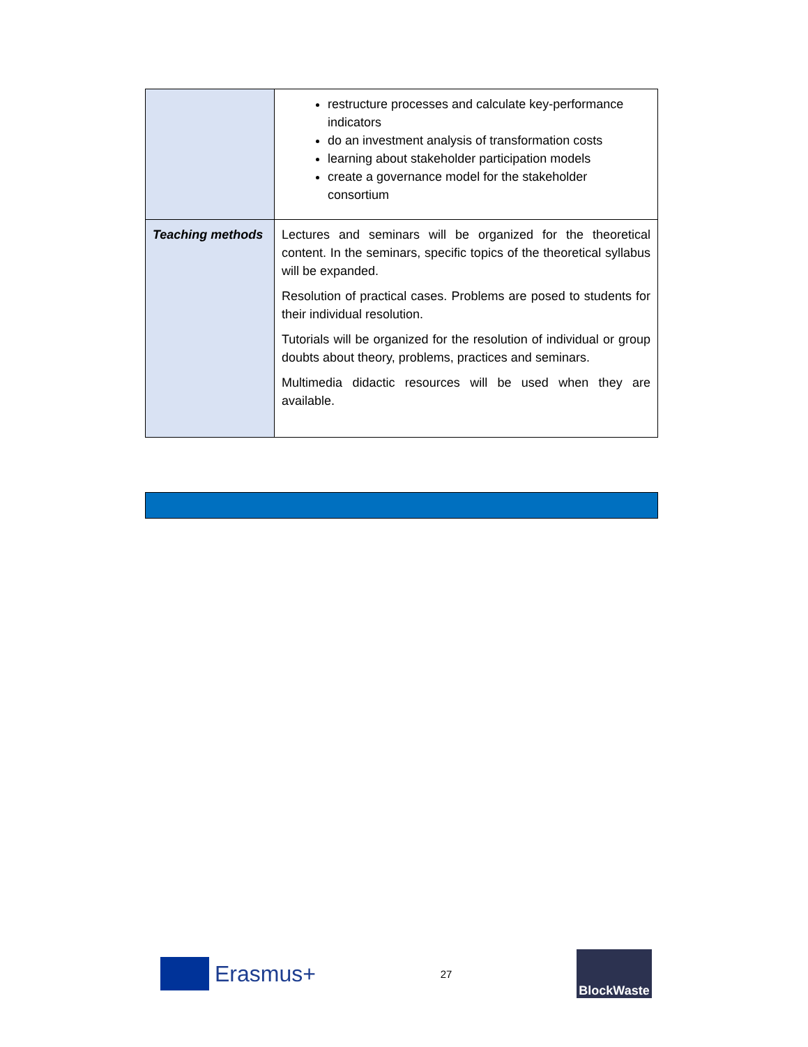| | restructure processes and calculate key-performance indicators do an investment analysis of transformation costs learning about stakeholder participation models create a governance model for the stakeholder consortium |
| Teaching methods | Lectures and seminars will be organized for the theoretical content. In the seminars, specific topics of the theoretical syllabus will be expanded. Resolution of practical cases. Problems are posed to students for their individual resolution. Tutorials will be organized for the resolution of individual or group doubts about theory, problems, practices and seminars. Multimedia didactic resources will be used when they are available. |
Erasmus+
27
BlockWaste